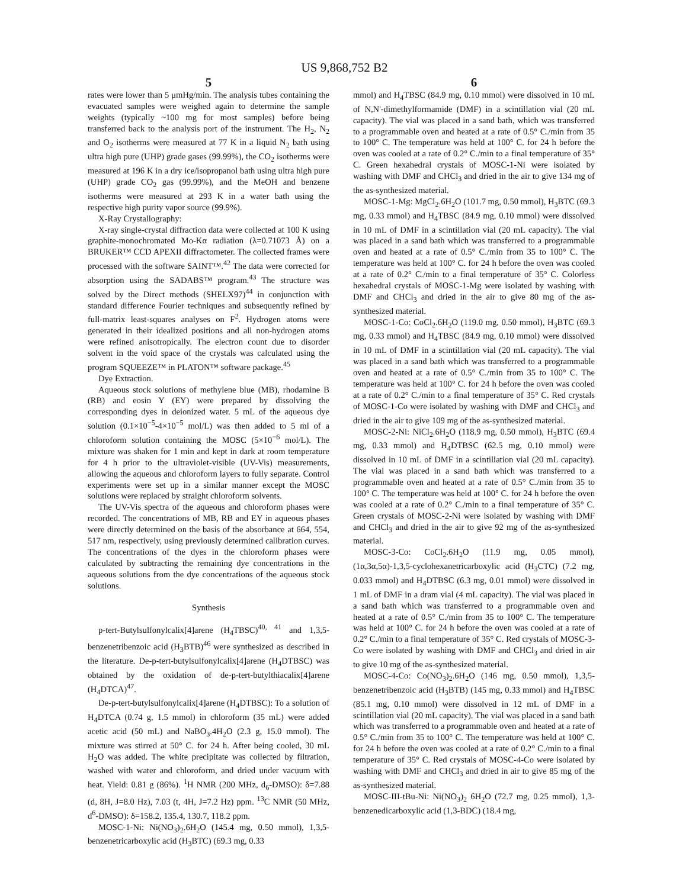US 9,868,752 B2
5
rates were lower than 5 μmHg/min. The analysis tubes containing the evacuated samples were weighed again to determine the sample weights (typically ~100 mg for most samples) before being transferred back to the analysis port of the instrument. The H<sub>2</sub>, N<sub>2</sub> and O<sub>2</sub> isotherms were measured at 77 K in a liquid N<sub>2</sub> bath using ultra high pure (UHP) grade gases (99.99%), the CO<sub>2</sub> isotherms were measured at 196 K in a dry ice/isopropanol bath using ultra high pure (UHP) grade CO<sub>2</sub> gas (99.99%), and the MeOH and benzene isotherms were measured at 293 K in a water bath using the respective high purity vapor source (99.9%).
X-Ray Crystallography:
X-ray single-crystal diffraction data were collected at 100 K using graphite-monochromated Mo-Kα radiation (λ=0.71073 Å) on a BRUKER™ CCD APEXII diffractometer. The collected frames were processed with the software SAINT™.<sup>42</sup> The data were corrected for absorption using the SADABS™ program.<sup>43</sup> The structure was solved by the Direct methods (SHELX97)<sup>44</sup> in conjunction with standard difference Fourier techniques and subsequently refined by full-matrix least-squares analyses on F<sup>2</sup>. Hydrogen atoms were generated in their idealized positions and all non-hydrogen atoms were refined anisotropically. The electron count due to disorder solvent in the void space of the crystals was calculated using the program SQUEEZE™ in PLATON™ software package.<sup>45</sup>
Dye Extraction.
Aqueous stock solutions of methylene blue (MB), rhodamine B (RB) and eosin Y (EY) were prepared by dissolving the corresponding dyes in deionized water. 5 mL of the aqueous dye solution (0.1×10<sup>−5</sup>-4×10<sup>−5</sup> mol/L) was then added to 5 ml of a chloroform solution containing the MOSC (5×10<sup>−6</sup> mol/L). The mixture was shaken for 1 min and kept in dark at room temperature for 4 h prior to the ultraviolet-visible (UV-Vis) measurements, allowing the aqueous and chloroform layers to fully separate. Control experiments were set up in a similar manner except the MOSC solutions were replaced by straight chloroform solvents.
The UV-Vis spectra of the aqueous and chloroform phases were recorded. The concentrations of MB, RB and EY in aqueous phases were directly determined on the basis of the absorbance at 664, 554, 517 nm, respectively, using previously determined calibration curves. The concentrations of the dyes in the chloroform phases were calculated by subtracting the remaining dye concentrations in the aqueous solutions from the dye concentrations of the aqueous stock solutions.
Synthesis
p-tert-Butylsulfonylcalix[4]arene (H<sub>4</sub>TBSC)<sup>40, 41</sup> and 1,3,5-benzenetribenzoic acid (H<sub>3</sub>BTB)<sup>46</sup> were synthesized as described in the literature. De-p-tert-butylsulfonylcalix[4]arene (H<sub>4</sub>DTBSC) was obtained by the oxidation of de-p-tert-butylthiacalix[4]arene (H<sub>4</sub>DTCA)<sup>47</sup>.
De-p-tert-butylsulfonylcalix[4]arene (H<sub>4</sub>DTBSC): To a solution of H<sub>4</sub>DTCA (0.74 g, 1.5 mmol) in chloroform (35 mL) were added acetic acid (50 mL) and NaBO<sub>3</sub>.4H<sub>2</sub>O (2.3 g, 15.0 mmol). The mixture was stirred at 50° C. for 24 h. After being cooled, 30 mL H<sub>2</sub>O was added. The white precipitate was collected by filtration, washed with water and chloroform, and dried under vacuum with heat. Yield: 0.81 g (86%). <sup>1</sup>H NMR (200 MHz, d<sub>6</sub>-DMSO): δ=7.88 (d, 8H, J=8.0 Hz), 7.03 (t, 4H, J=7.2 Hz) ppm. <sup>13</sup>C NMR (50 MHz, d<sup>6</sup>-DMSO): δ=158.2, 135.4, 130.7, 118.2 ppm.
MOSC-1-Ni: Ni(NO<sub>3</sub>)<sub>2</sub>.6H<sub>2</sub>O (145.4 mg, 0.50 mmol), 1,3,5-benzenetricarboxylic acid (H<sub>3</sub>BTC) (69.3 mg, 0.33
6
mmol) and H<sub>4</sub>TBSC (84.9 mg, 0.10 mmol) were dissolved in 10 mL of N,N'-dimethylformamide (DMF) in a scintillation vial (20 mL capacity). The vial was placed in a sand bath, which was transferred to a programmable oven and heated at a rate of 0.5° C./min from 35 to 100° C. The temperature was held at 100° C. for 24 h before the oven was cooled at a rate of 0.2° C./min to a final temperature of 35° C. Green hexahedral crystals of MOSC-1-Ni were isolated by washing with DMF and CHCl<sub>3</sub> and dried in the air to give 134 mg of the as-synthesized material.
MOSC-1-Mg: MgCl<sub>2</sub>.6H<sub>2</sub>O (101.7 mg, 0.50 mmol), H<sub>3</sub>BTC (69.3 mg, 0.33 mmol) and H<sub>4</sub>TBSC (84.9 mg, 0.10 mmol) were dissolved in 10 mL of DMF in a scintillation vial (20 mL capacity). The vial was placed in a sand bath which was transferred to a programmable oven and heated at a rate of 0.5° C./min from 35 to 100° C. The temperature was held at 100° C. for 24 h before the oven was cooled at a rate of 0.2° C./min to a final temperature of 35° C. Colorless hexahedral crystals of MOSC-1-Mg were isolated by washing with DMF and CHCl<sub>3</sub> and dried in the air to give 80 mg of the as-synthesized material.
MOSC-1-Co: CoCl<sub>2</sub>.6H<sub>2</sub>O (119.0 mg, 0.50 mmol), H<sub>3</sub>BTC (69.3 mg, 0.33 mmol) and H<sub>4</sub>TBSC (84.9 mg, 0.10 mmol) were dissolved in 10 mL of DMF in a scintillation vial (20 mL capacity). The vial was placed in a sand bath which was transferred to a programmable oven and heated at a rate of 0.5° C./min from 35 to 100° C. The temperature was held at 100° C. for 24 h before the oven was cooled at a rate of 0.2° C./min to a final temperature of 35° C. Red crystals of MOSC-1-Co were isolated by washing with DMF and CHCl<sub>3</sub> and dried in the air to give 109 mg of the as-synthesized material.
MOSC-2-Ni: NiCl<sub>2</sub>.6H<sub>2</sub>O (118.9 mg, 0.50 mmol), H<sub>3</sub>BTC (69.4 mg, 0.33 mmol) and H<sub>4</sub>DTBSC (62.5 mg, 0.10 mmol) were dissolved in 10 mL of DMF in a scintillation vial (20 mL capacity). The vial was placed in a sand bath which was transferred to a programmable oven and heated at a rate of 0.5° C./min from 35 to 100° C. The temperature was held at 100° C. for 24 h before the oven was cooled at a rate of 0.2° C./min to a final temperature of 35° C. Green crystals of MOSC-2-Ni were isolated by washing with DMF and CHCl<sub>3</sub> and dried in the air to give 92 mg of the as-synthesized material.
MOSC-3-Co: CoCl<sub>2</sub>.6H<sub>2</sub>O (11.9 mg, 0.05 mmol), (1α,3α,5α)-1,3,5-cyclohexanetricarboxylic acid (H<sub>3</sub>CTC) (7.2 mg, 0.033 mmol) and H<sub>4</sub>DTBSC (6.3 mg, 0.01 mmol) were dissolved in 1 mL of DMF in a dram vial (4 mL capacity). The vial was placed in a sand bath which was transferred to a programmable oven and heated at a rate of 0.5° C./min from 35 to 100° C. The temperature was held at 100° C. for 24 h before the oven was cooled at a rate of 0.2° C./min to a final temperature of 35° C. Red crystals of MOSC-3-Co were isolated by washing with DMF and CHCl<sub>3</sub> and dried in air to give 10 mg of the as-synthesized material.
MOSC-4-Co: Co(NO<sub>3</sub>)<sub>2</sub>.6H<sub>2</sub>O (146 mg, 0.50 mmol), 1,3,5-benzenetribenzoic acid (H<sub>3</sub>BTB) (145 mg, 0.33 mmol) and H<sub>4</sub>TBSC (85.1 mg, 0.10 mmol) were dissolved in 12 mL of DMF in a scintillation vial (20 mL capacity). The vial was placed in a sand bath which was transferred to a programmable oven and heated at a rate of 0.5° C./min from 35 to 100° C. The temperature was held at 100° C. for 24 h before the oven was cooled at a rate of 0.2° C./min to a final temperature of 35° C. Red crystals of MOSC-4-Co were isolated by washing with DMF and CHCl<sub>3</sub> and dried in air to give 85 mg of the as-synthesized material.
MOSC-III-tBu-Ni: Ni(NO<sub>3</sub>)<sub>2</sub> 6H<sub>2</sub>O (72.7 mg, 0.25 mmol), 1,3-benzenedicarboxylic acid (1,3-BDC) (18.4 mg,